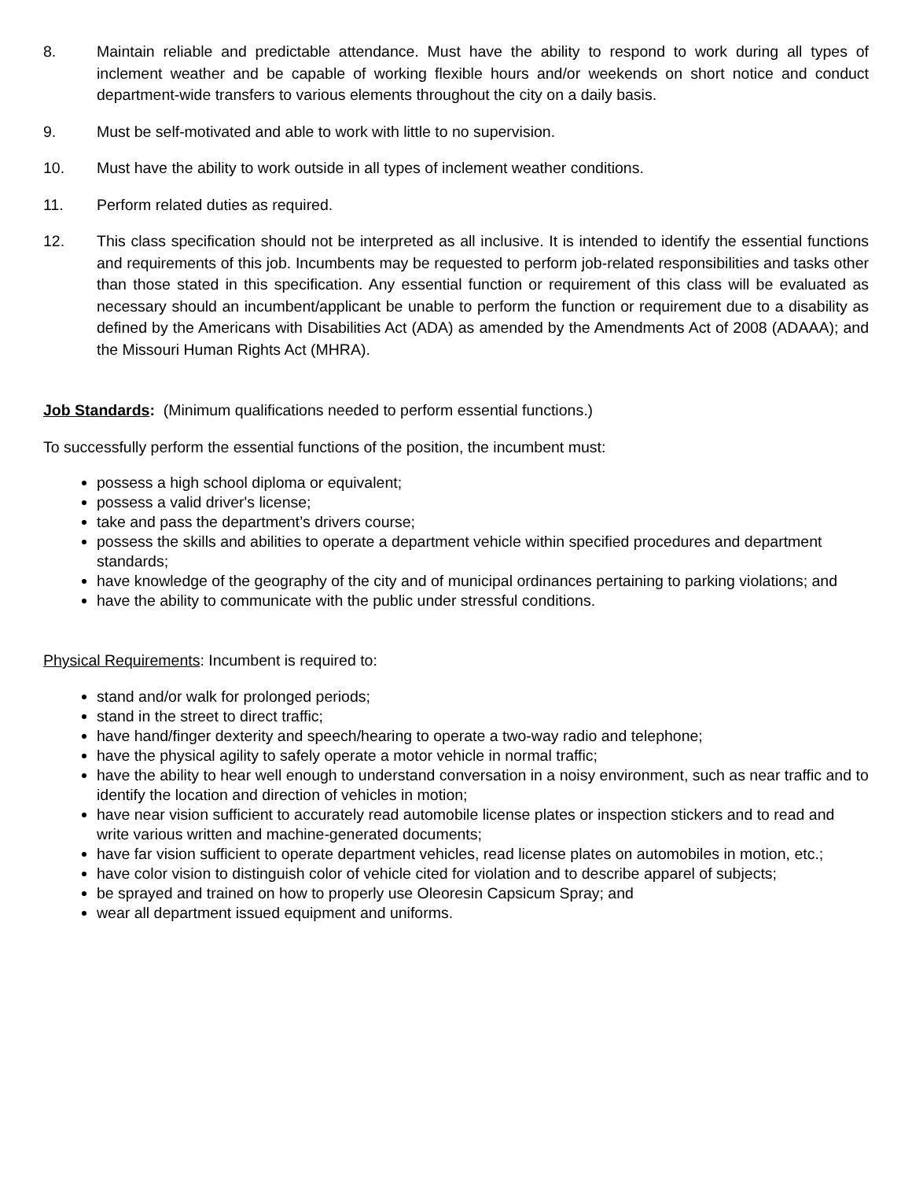8. Maintain reliable and predictable attendance. Must have the ability to respond to work during all types of inclement weather and be capable of working flexible hours and/or weekends on short notice and conduct department-wide transfers to various elements throughout the city on a daily basis.
9. Must be self-motivated and able to work with little to no supervision.
10. Must have the ability to work outside in all types of inclement weather conditions.
11. Perform related duties as required.
12. This class specification should not be interpreted as all inclusive. It is intended to identify the essential functions and requirements of this job. Incumbents may be requested to perform job-related responsibilities and tasks other than those stated in this specification. Any essential function or requirement of this class will be evaluated as necessary should an incumbent/applicant be unable to perform the function or requirement due to a disability as defined by the Americans with Disabilities Act (ADA) as amended by the Amendments Act of 2008 (ADAAA); and the Missouri Human Rights Act (MHRA).
Job Standards: (Minimum qualifications needed to perform essential functions.)
To successfully perform the essential functions of the position, the incumbent must:
possess a high school diploma or equivalent;
possess a valid driver's license;
take and pass the department’s drivers course;
possess the skills and abilities to operate a department vehicle within specified procedures and department standards;
have knowledge of the geography of the city and of municipal ordinances pertaining to parking violations; and
have the ability to communicate with the public under stressful conditions.
Physical Requirements: Incumbent is required to:
stand and/or walk for prolonged periods;
stand in the street to direct traffic;
have hand/finger dexterity and speech/hearing to operate a two-way radio and telephone;
have the physical agility to safely operate a motor vehicle in normal traffic;
have the ability to hear well enough to understand conversation in a noisy environment, such as near traffic and to identify the location and direction of vehicles in motion;
have near vision sufficient to accurately read automobile license plates or inspection stickers and to read and write various written and machine-generated documents;
have far vision sufficient to operate department vehicles, read license plates on automobiles in motion, etc.;
have color vision to distinguish color of vehicle cited for violation and to describe apparel of subjects;
be sprayed and trained on how to properly use Oleoresin Capsicum Spray; and
wear all department issued equipment and uniforms.